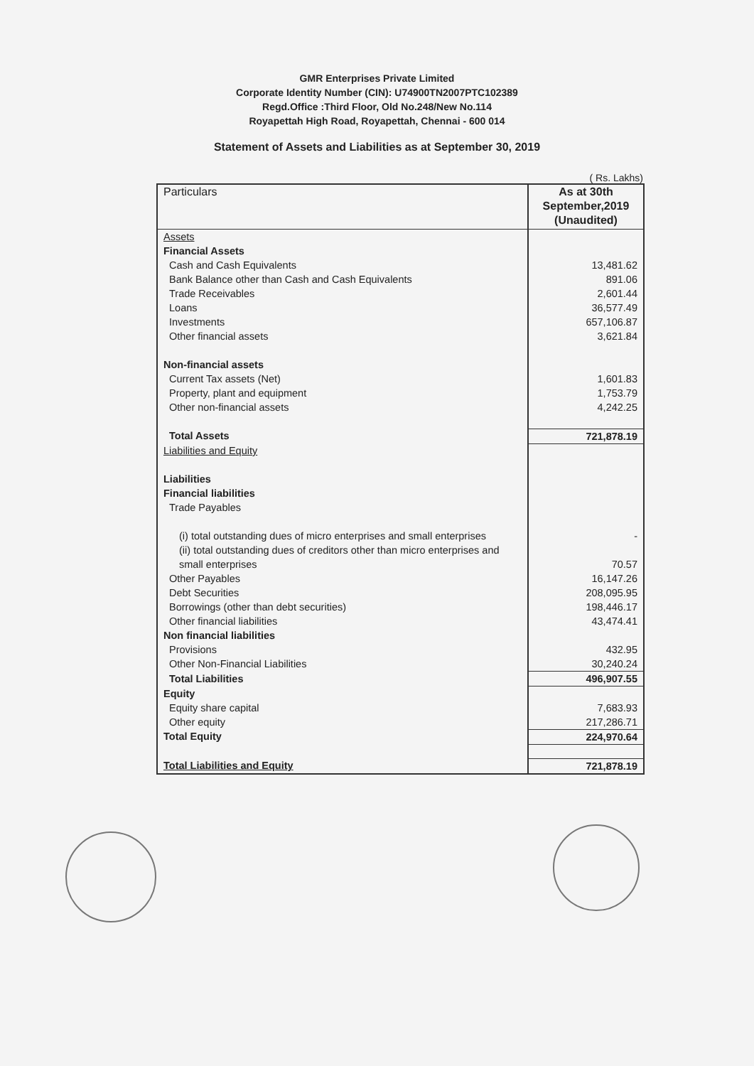GMR Enterprises Private Limited
Corporate Identity Number (CIN): U74900TN2007PTC102389
Regd.Office :Third Floor, Old No.248/New No.114
Royapettah High Road, Royapettah, Chennai - 600 014
Statement of Assets and Liabilities as at September 30, 2019
( Rs. Lakhs)
| Particulars | As at 30th September,2019 (Unaudited) |
| --- | --- |
| Assets | |
| Financial Assets | |
| Cash and Cash Equivalents | 13,481.62 |
| Bank Balance other than Cash and Cash Equivalents | 891.06 |
| Trade Receivables | 2,601.44 |
| Loans | 36,577.49 |
| Investments | 657,106.87 |
| Other financial assets | 3,621.84 |
| Non-financial assets | |
| Current Tax assets (Net) | 1,601.83 |
| Property, plant and equipment | 1,753.79 |
| Other non-financial assets | 4,242.25 |
| Total Assets | 721,878.19 |
| Liabilities and Equity | |
| Liabilities | |
| Financial liabilities | |
| Trade Payables | |
| (i) total outstanding dues of micro enterprises and small enterprises | - |
| (ii) total outstanding dues of creditors other than micro enterprises and small enterprises | 70.57 |
| Other Payables | 16,147.26 |
| Debt Securities | 208,095.95 |
| Borrowings (other than debt securities) | 198,446.17 |
| Other financial liabilities | 43,474.41 |
| Non financial liabilities | |
| Provisions | 432.95 |
| Other Non-Financial Liabilities | 30,240.24 |
| Total Liabilities | 496,907.55 |
| Equity | |
| Equity share capital | 7,683.93 |
| Other equity | 217,286.71 |
| Total Equity | 224,970.64 |
| Total Liabilities and Equity | 721,878.19 |